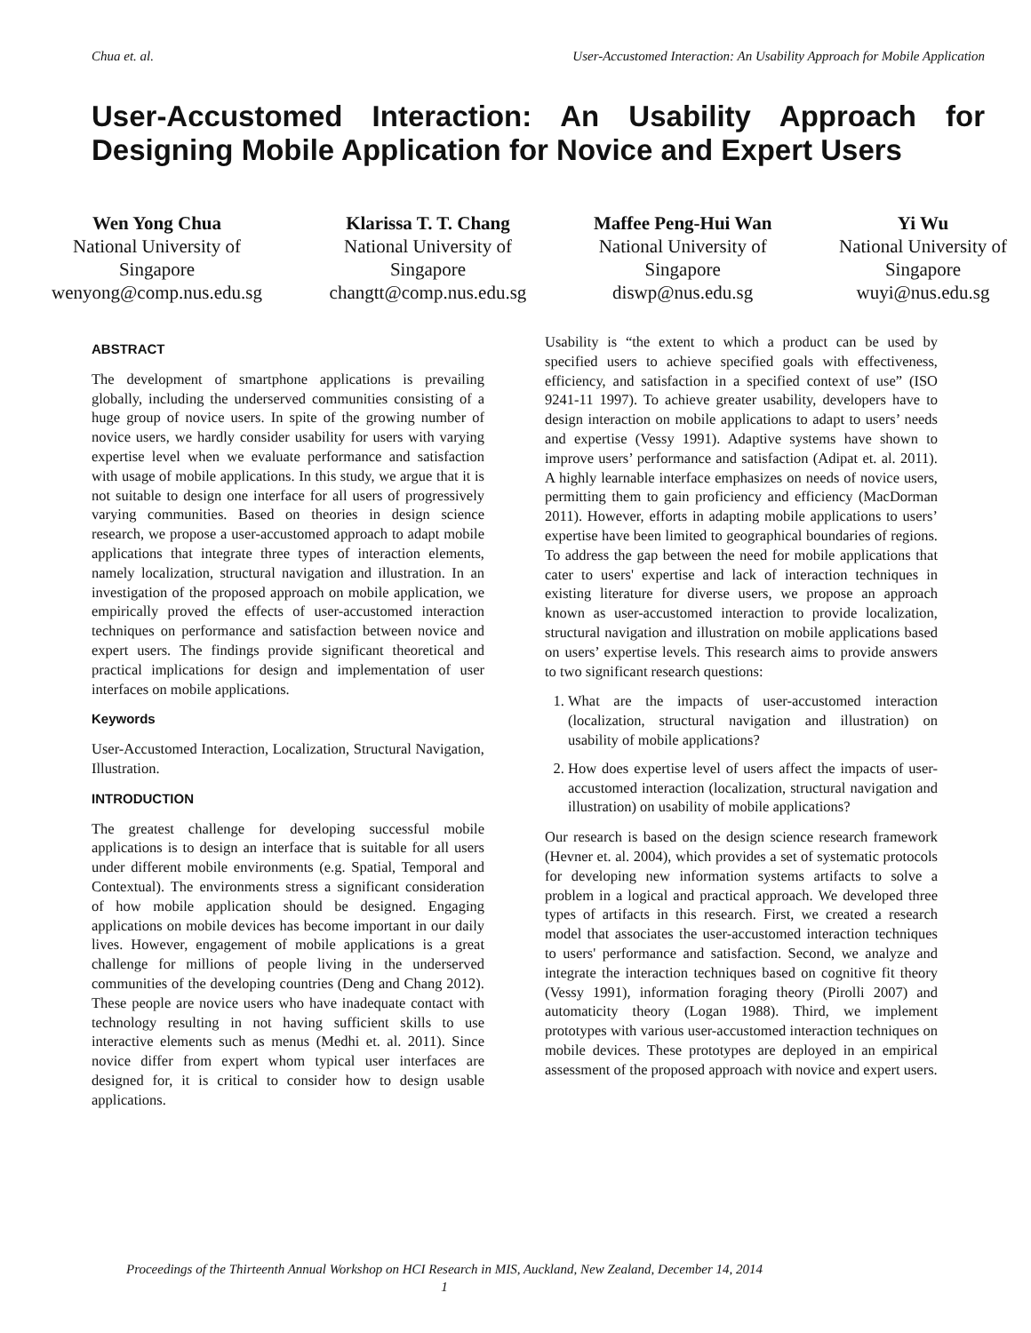Chua et. al. User-Accustomed Interaction: An Usability Approach for Mobile Application
User-Accustomed Interaction: An Usability Approach for
Designing Mobile Application for Novice and Expert Users
Wen Yong Chua
National University of
Singapore
wenyong@comp.nus.edu.sg
Klarissa T. T. Chang
National University of
Singapore
changtt@comp.nus.edu.sg
Maffee Peng-Hui Wan
National University of
Singapore
diswp@nus.edu.sg
Yi Wu
National University of
Singapore
wuyi@nus.edu.sg
ABSTRACT
The development of smartphone applications is prevailing globally, including the underserved communities consisting of a huge group of novice users. In spite of the growing number of novice users, we hardly consider usability for users with varying expertise level when we evaluate performance and satisfaction with usage of mobile applications. In this study, we argue that it is not suitable to design one interface for all users of progressively varying communities. Based on theories in design science research, we propose a user-accustomed approach to adapt mobile applications that integrate three types of interaction elements, namely localization, structural navigation and illustration. In an investigation of the proposed approach on mobile application, we empirically proved the effects of user-accustomed interaction techniques on performance and satisfaction between novice and expert users. The findings provide significant theoretical and practical implications for design and implementation of user interfaces on mobile applications.
Keywords
User-Accustomed Interaction, Localization, Structural Navigation, Illustration.
INTRODUCTION
The greatest challenge for developing successful mobile applications is to design an interface that is suitable for all users under different mobile environments (e.g. Spatial, Temporal and Contextual). The environments stress a significant consideration of how mobile application should be designed. Engaging applications on mobile devices has become important in our daily lives. However, engagement of mobile applications is a great challenge for millions of people living in the underserved communities of the developing countries (Deng and Chang 2012). These people are novice users who have inadequate contact with technology resulting in not having sufficient skills to use interactive elements such as menus (Medhi et. al. 2011). Since novice differ from expert whom typical user interfaces are designed for, it is critical to consider how to design usable applications.
Usability is “the extent to which a product can be used by specified users to achieve specified goals with effectiveness, efficiency, and satisfaction in a specified context of use” (ISO 9241-11 1997). To achieve greater usability, developers have to design interaction on mobile applications to adapt to users’ needs and expertise (Vessy 1991). Adaptive systems have shown to improve users’ performance and satisfaction (Adipat et. al. 2011). A highly learnable interface emphasizes on needs of novice users, permitting them to gain proficiency and efficiency (MacDorman 2011). However, efforts in adapting mobile applications to users’ expertise have been limited to geographical boundaries of regions. To address the gap between the need for mobile applications that cater to users' expertise and lack of interaction techniques in existing literature for diverse users, we propose an approach known as user-accustomed interaction to provide localization, structural navigation and illustration on mobile applications based on users’ expertise levels. This research aims to provide answers to two significant research questions:
1. What are the impacts of user-accustomed interaction (localization, structural navigation and illustration) on usability of mobile applications?
2. How does expertise level of users affect the impacts of user-accustomed interaction (localization, structural navigation and illustration) on usability of mobile applications?
Our research is based on the design science research framework (Hevner et. al. 2004), which provides a set of systematic protocols for developing new information systems artifacts to solve a problem in a logical and practical approach. We developed three types of artifacts in this research. First, we created a research model that associates the user-accustomed interaction techniques to users' performance and satisfaction. Second, we analyze and integrate the interaction techniques based on cognitive fit theory (Vessy 1991), information foraging theory (Pirolli 2007) and automaticity theory (Logan 1988). Third, we implement prototypes with various user-accustomed interaction techniques on mobile devices. These prototypes are deployed in an empirical assessment of the proposed approach with novice and expert users.
Proceedings of the Thirteenth Annual Workshop on HCI Research in MIS, Auckland, New Zealand, December 14, 2014
1